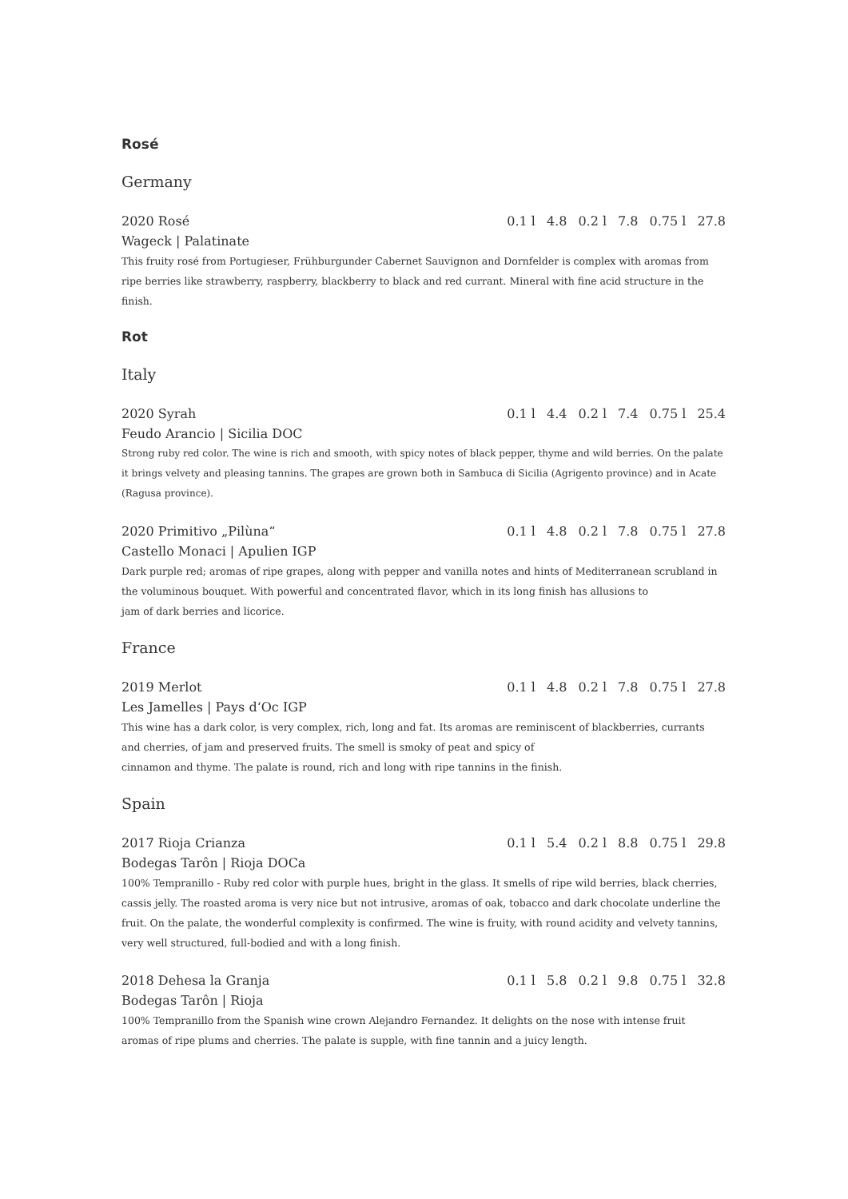Rosé
Germany
2020 Rosé 0.1 l 4.8 0.2 l 7.8 0.75 l 27.8
Wageck | Palatinate
This fruity rosé from Portugieser, Frühburgunder Cabernet Sauvignon and Dornfelder is complex with aromas from ripe berries like strawberry, raspberry, blackberry to black and red currant. Mineral with fine acid structure in the finish.
Rot
Italy
2020 Syrah 0.1 l 4.4 0.2 l 7.4 0.75 l 25.4
Feudo Arancio | Sicilia DOC
Strong ruby red color. The wine is rich and smooth, with spicy notes of black pepper, thyme and wild berries. On the palate it brings velvety and pleasing tannins. The grapes are grown both in Sambuca di Sicilia (Agrigento province) and in Acate (Ragusa province).
2020 Primitivo „Pilùna“0.1 l 4.8 0.2 l 7.8 0.75 l 27.8
Castello Monaci | Apulien IGP
Dark purple red; aromas of ripe grapes, along with pepper and vanilla notes and hints of Mediterranean scrubland in the voluminous bouquet. With powerful and concentrated flavor, which in its long finish has allusions to
jam of dark berries and licorice.
France
2019 Merlot 0.1 l 4.8 0.2 l 7.8 0.75 l 27.8
Les Jamelles | Pays d‘Oc IGP
This wine has a dark color, is very complex, rich, long and fat. Its aromas are reminiscent of blackberries, currants and cherries, of jam and preserved fruits. The smell is smoky of peat and spicy of
cinnamon and thyme. The palate is round, rich and long with ripe tannins in the finish.
Spain
2017 Rioja Crianza 0.1 l 5.4 0.2 l 8.8 0.75 l 29.8
Bodegas Tarôn | Rioja DOCa
100% Tempranillo - Ruby red color with purple hues, bright in the glass. It smells of ripe wild berries, black cherries, cassis jelly. The roasted aroma is very nice but not intrusive, aromas of oak, tobacco and dark chocolate underline the fruit. On the palate, the wonderful complexity is confirmed. The wine is fruity, with round acidity and velvety tannins, very well structured, full-bodied and with a long finish.
2018 Dehesa la Granja 0.1 l 5.8 0.2 l 9.8 0.75 l 32.8
Bodegas Tarôn | Rioja
100% Tempranillo from the Spanish wine crown Alejandro Fernandez. It delights on the nose with intense fruit aromas of ripe plums and cherries. The palate is supple, with fine tannin and a juicy length.